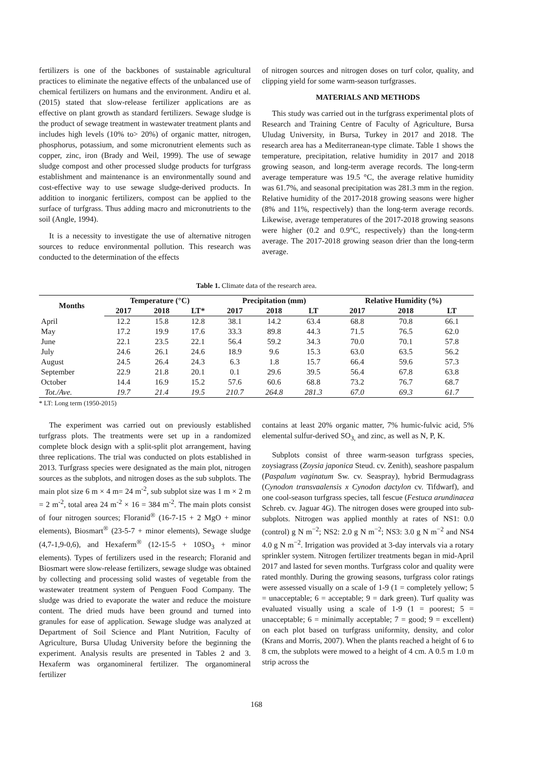fertilizers is one of the backbones of sustainable agricultural practices to eliminate the negative effects of the unbalanced use of chemical fertilizers on humans and the environment. Andiru et al. (2015) stated that slow-release fertilizer applications are as effective on plant growth as standard fertilizers. Sewage sludge is the product of sewage treatment in wastewater treatment plants and includes high levels (10% to> 20%) of organic matter, nitrogen, phosphorus, potassium, and some micronutrient elements such as copper, zinc, iron (Brady and Weil, 1999). The use of sewage sludge compost and other processed sludge products for turfgrass establishment and maintenance is an environmentally sound and cost-effective way to use sewage sludge-derived products. In addition to inorganic fertilizers, compost can be applied to the surface of turfgrass. Thus adding macro and micronutrients to the soil (Angle, 1994).
It is a necessity to investigate the use of alternative nitrogen sources to reduce environmental pollution. This research was conducted to the determination of the effects
of nitrogen sources and nitrogen doses on turf color, quality, and clipping yield for some warm-season turfgrasses.
MATERIALS AND METHODS
This study was carried out in the turfgrass experimental plots of Research and Training Centre of Faculty of Agriculture, Bursa Uludag University, in Bursa, Turkey in 2017 and 2018. The research area has a Mediterranean-type climate. Table 1 shows the temperature, precipitation, relative humidity in 2017 and 2018 growing season, and long-term average records. The long-term average temperature was 19.5 °C, the average relative humidity was 61.7%, and seasonal precipitation was 281.3 mm in the region. Relative humidity of the 2017-2018 growing seasons were higher (8% and 11%, respectively) than the long-term average records. Likewise, average temperatures of the 2017-2018 growing seasons were higher (0.2 and 0.9°C, respectively) than the long-term average. The 2017-2018 growing season drier than the long-term average.
Table 1. Climate data of the research area.
| Months | Temperature (°C) | | | Precipitation (mm) | | | Relative Humidity (%) | | |
| --- | --- | --- | --- | --- | --- | --- | --- | --- | --- |
| | 2017 | 2018 | LT* | 2017 | 2018 | LT | 2017 | 2018 | LT |
| April | 12.2 | 15.8 | 12.8 | 38.1 | 14.2 | 63.4 | 68.8 | 70.8 | 66.1 |
| May | 17.2 | 19.9 | 17.6 | 33.3 | 89.8 | 44.3 | 71.5 | 76.5 | 62.0 |
| June | 22.1 | 23.5 | 22.1 | 56.4 | 59.2 | 34.3 | 70.0 | 70.1 | 57.8 |
| July | 24.6 | 26.1 | 24.6 | 18.9 | 9.6 | 15.3 | 63.0 | 63.5 | 56.2 |
| August | 24.5 | 26.4 | 24.3 | 6.3 | 1.8 | 15.7 | 66.4 | 59.6 | 57.3 |
| September | 22.9 | 21.8 | 20.1 | 0.1 | 29.6 | 39.5 | 56.4 | 67.8 | 63.8 |
| October | 14.4 | 16.9 | 15.2 | 57.6 | 60.6 | 68.8 | 73.2 | 76.7 | 68.7 |
| Tot./Ave. | 19.7 | 21.4 | 19.5 | 210.7 | 264.8 | 281.3 | 67.0 | 69.3 | 61.7 |
* LT: Long term (1950-2015)
The experiment was carried out on previously established turfgrass plots. The treatments were set up in a randomized complete block design with a split-split plot arrangement, having three replications. The trial was conducted on plots established in 2013. Turfgrass species were designated as the main plot, nitrogen sources as the subplots, and nitrogen doses as the sub subplots. The main plot size 6 m × 4 m= 24 m<sup>-2</sup>, sub subplot size was 1 m × 2 m = 2 m<sup>-2</sup>, total area 24 m<sup>-2</sup> × 16 = 384 m<sup>-2</sup>. The main plots consist of four nitrogen sources; Floranid<sup>®</sup> (16-7-15 + 2 MgO + minor elements), Biosmart<sup>®</sup> (23-5-7 + minor elements), Sewage sludge (4,7-1,9-0,6), and Hexaferm<sup>®</sup> (12-15-5 + 10SO<sub>3</sub> + minor elements). Types of fertilizers used in the research; Floranid and Biosmart were slow-release fertilizers, sewage sludge was obtained by collecting and processing solid wastes of vegetable from the wastewater treatment system of Penguen Food Company. The sludge was dried to evaporate the water and reduce the moisture content. The dried muds have been ground and turned into granules for ease of application. Sewage sludge was analyzed at Department of Soil Science and Plant Nutrition, Faculty of Agriculture, Bursa Uludag University before the beginning the experiment. Analysis results are presented in Tables 2 and 3. Hexaferm was organomineral fertilizer. The organomineral fertilizer
contains at least 20% organic matter, 7% humic-fulvic acid, 5% elemental sulfur-derived SO<sub>3,</sub> and zinc, as well as N, P, K.
Subplots consist of three warm-season turfgrass species, zoysiagrass (Zoysia japonica Steud. cv. Zenith), seashore paspalum (Paspalum vaginatum Sw. cv. Seaspray), hybrid Bermudagrass (Cynodon transvaalensis x Cynodon dactylon cv. Tifdwarf), and one cool-season turfgrass species, tall fescue (Festuca arundinacea Schreb. cv. Jaguar 4G). The nitrogen doses were grouped into sub-subplots. Nitrogen was applied monthly at rates of NS1: 0.0 (control) g N m<sup>−2</sup>; NS2: 2.0 g N m<sup>−2</sup>; NS3: 3.0 g N m<sup>−2</sup> and NS4 4.0 g N m<sup>−2</sup>. Irrigation was provided at 3-day intervals via a rotary sprinkler system. Nitrogen fertilizer treatments began in mid-April 2017 and lasted for seven months. Turfgrass color and quality were rated monthly. During the growing seasons, turfgrass color ratings were assessed visually on a scale of 1-9 (1 = completely yellow; 5 = unacceptable; 6 = acceptable; 9 = dark green). Turf quality was evaluated visually using a scale of 1-9 (1 = poorest; 5 = unacceptable; 6 = minimally acceptable; 7 = good; 9 = excellent) on each plot based on turfgrass uniformity, density, and color (Krans and Morris, 2007). When the plants reached a height of 6 to 8 cm, the subplots were mowed to a height of 4 cm. A 0.5 m 1.0 m strip across the
168